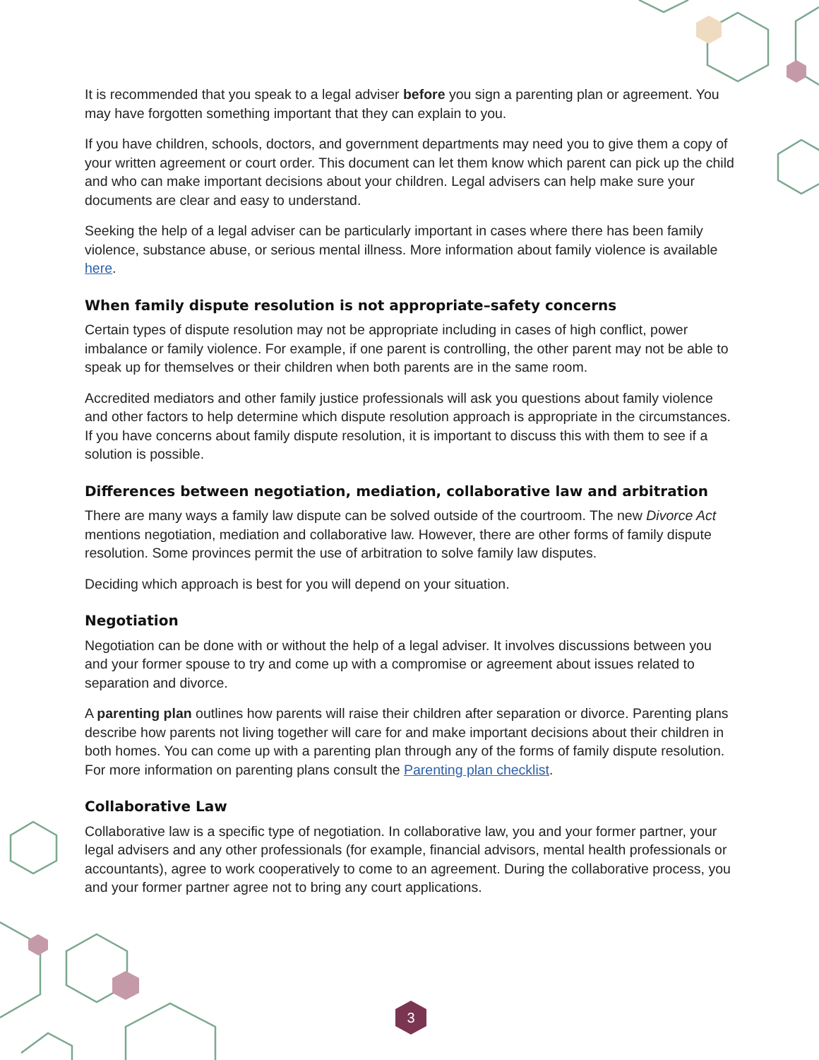It is recommended that you speak to a legal adviser before you sign a parenting plan or agreement. You may have forgotten something important that they can explain to you.
If you have children, schools, doctors, and government departments may need you to give them a copy of your written agreement or court order. This document can let them know which parent can pick up the child and who can make important decisions about your children. Legal advisers can help make sure your documents are clear and easy to understand.
Seeking the help of a legal adviser can be particularly important in cases where there has been family violence, substance abuse, or serious mental illness. More information about family violence is available here.
When family dispute resolution is not appropriate–safety concerns
Certain types of dispute resolution may not be appropriate including in cases of high conflict, power imbalance or family violence. For example, if one parent is controlling, the other parent may not be able to speak up for themselves or their children when both parents are in the same room.
Accredited mediators and other family justice professionals will ask you questions about family violence and other factors to help determine which dispute resolution approach is appropriate in the circumstances. If you have concerns about family dispute resolution, it is important to discuss this with them to see if a solution is possible.
Differences between negotiation, mediation, collaborative law and arbitration
There are many ways a family law dispute can be solved outside of the courtroom. The new Divorce Act mentions negotiation, mediation and collaborative law. However, there are other forms of family dispute resolution. Some provinces permit the use of arbitration to solve family law disputes.
Deciding which approach is best for you will depend on your situation.
Negotiation
Negotiation can be done with or without the help of a legal adviser. It involves discussions between you and your former spouse to try and come up with a compromise or agreement about issues related to separation and divorce.
A parenting plan outlines how parents will raise their children after separation or divorce. Parenting plans describe how parents not living together will care for and make important decisions about their children in both homes. You can come up with a parenting plan through any of the forms of family dispute resolution. For more information on parenting plans consult the Parenting plan checklist.
Collaborative Law
Collaborative law is a specific type of negotiation. In collaborative law, you and your former partner, your legal advisers and any other professionals (for example, financial advisors, mental health professionals or accountants), agree to work cooperatively to come to an agreement. During the collaborative process, you and your former partner agree not to bring any court applications.
3